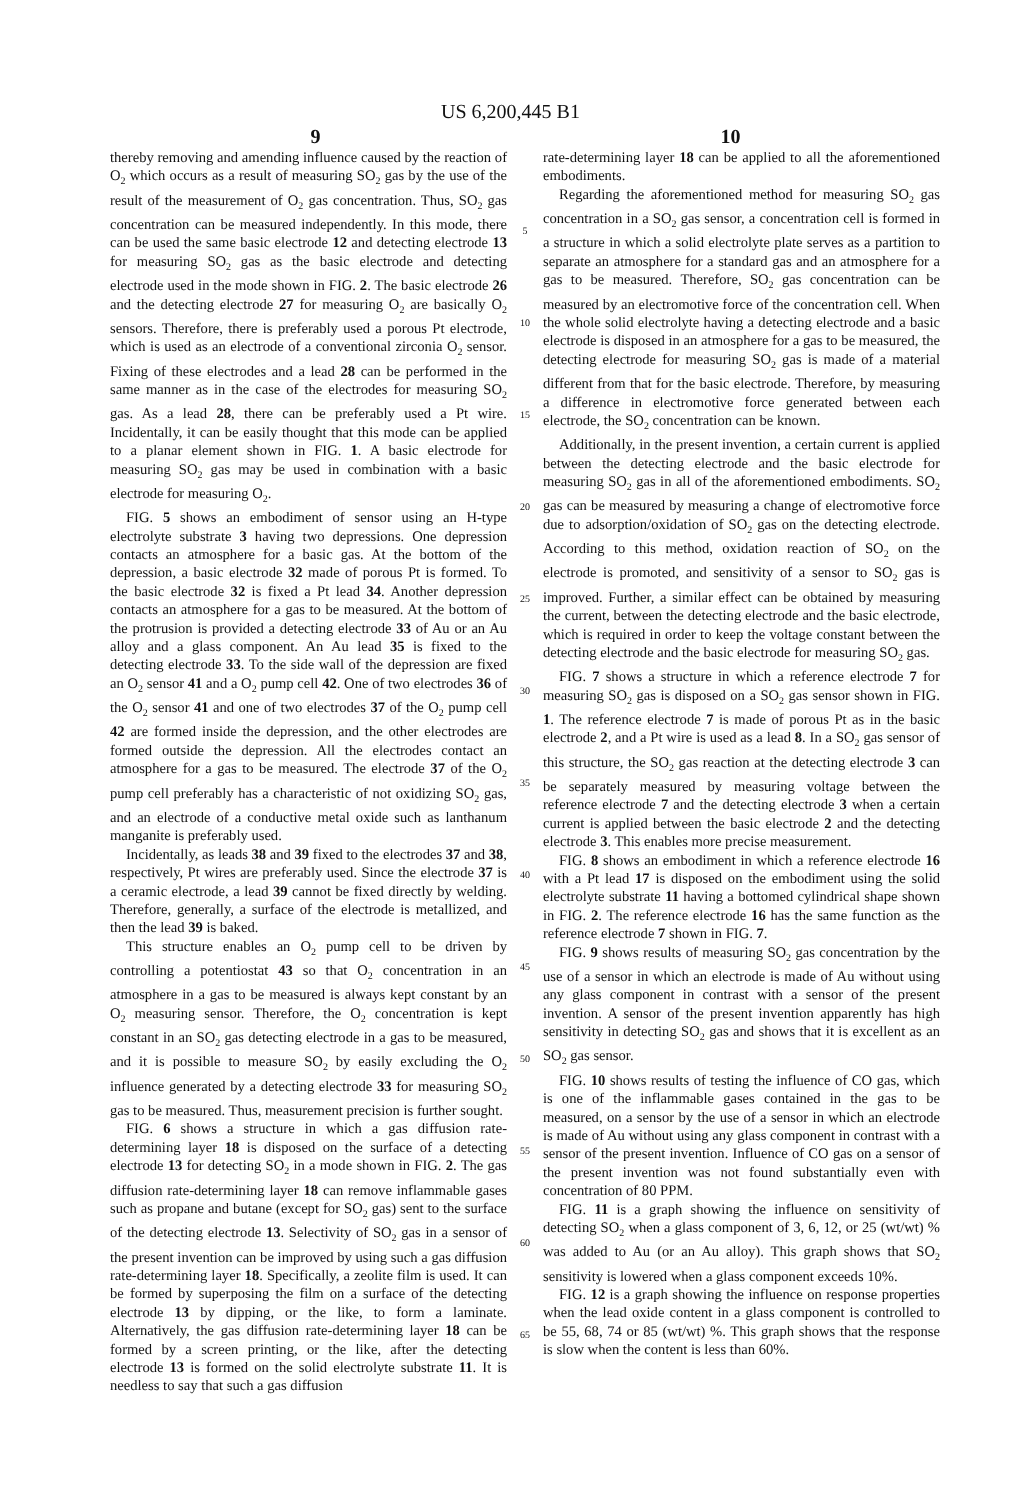US 6,200,445 B1
9 10
thereby removing and amending influence caused by the reaction of O<sub>2</sub> which occurs as a result of measuring SO<sub>2</sub> gas by the use of the result of the measurement of O<sub>2</sub> gas concentration. Thus, SO<sub>2</sub> gas concentration can be measured independently. In this mode, there can be used the same basic electrode 12 and detecting electrode 13 for measuring SO<sub>2</sub> gas as the basic electrode and detecting electrode used in the mode shown in FIG. 2. The basic electrode 26 and the detecting electrode 27 for measuring O<sub>2</sub> are basically O<sub>2</sub> sensors. Therefore, there is preferably used a porous Pt electrode, which is used as an electrode of a conventional zirconia O<sub>2</sub> sensor. Fixing of these electrodes and a lead 28 can be performed in the same manner as in the case of the electrodes for measuring SO<sub>2</sub> gas. As a lead 28, there can be preferably used a Pt wire. Incidentally, it can be easily thought that this mode can be applied to a planar element shown in FIG. 1. A basic electrode for measuring SO<sub>2</sub> gas may be used in combination with a basic electrode for measuring O<sub>2</sub>.
FIG. 5 shows an embodiment of sensor using an H-type electrolyte substrate 3 having two depressions. One depression contacts an atmosphere for a basic gas. At the bottom of the depression, a basic electrode 32 made of porous Pt is formed. To the basic electrode 32 is fixed a Pt lead 34. Another depression contacts an atmosphere for a gas to be measured. At the bottom of the protrusion is provided a detecting electrode 33 of Au or an Au alloy and a glass component. An Au lead 35 is fixed to the detecting electrode 33. To the side wall of the depression are fixed an O<sub>2</sub> sensor 41 and a O<sub>2</sub> pump cell 42. One of two electrodes 36 of the O<sub>2</sub> sensor 41 and one of two electrodes 37 of the O<sub>2</sub> pump cell 42 are formed inside the depression, and the other electrodes are formed outside the depression. All the electrodes contact an atmosphere for a gas to be measured. The electrode 37 of the O<sub>2</sub> pump cell preferably has a characteristic of not oxidizing SO<sub>2</sub> gas, and an electrode of a conductive metal oxide such as lanthanum manganite is preferably used.
Incidentally, as leads 38 and 39 fixed to the electrodes 37 and 38, respectively, Pt wires are preferably used. Since the electrode 37 is a ceramic electrode, a lead 39 cannot be fixed directly by welding. Therefore, generally, a surface of the electrode is metallized, and then the lead 39 is baked.
This structure enables an O<sub>2</sub> pump cell to be driven by controlling a potentiostat 43 so that O<sub>2</sub> concentration in an atmosphere in a gas to be measured is always kept constant by an O<sub>2</sub> measuring sensor. Therefore, the O<sub>2</sub> concentration is kept constant in an SO<sub>2</sub> gas detecting electrode in a gas to be measured, and it is possible to measure SO<sub>2</sub> by easily excluding the O<sub>2</sub> influence generated by a detecting electrode 33 for measuring SO<sub>2</sub> gas to be measured. Thus, measurement precision is further sought.
FIG. 6 shows a structure in which a gas diffusion rate-determining layer 18 is disposed on the surface of a detecting electrode 13 for detecting SO<sub>2</sub> in a mode shown in FIG. 2. The gas diffusion rate-determining layer 18 can remove inflammable gases such as propane and butane (except for SO<sub>2</sub> gas) sent to the surface of the detecting electrode 13. Selectivity of SO<sub>2</sub> gas in a sensor of the present invention can be improved by using such a gas diffusion rate-determining layer 18. Specifically, a zeolite film is used. It can be formed by superposing the film on a surface of the detecting electrode 13 by dipping, or the like, to form a laminate. Alternatively, the gas diffusion rate-determining layer 18 can be formed by a screen printing, or the like, after the detecting electrode 13 is formed on the solid electrolyte substrate 11. It is needless to say that such a gas diffusion
5
10
15
20
25
30
35
40
45
50
55
60
65
rate-determining layer 18 can be applied to all the aforementioned embodiments.
Regarding the aforementioned method for measuring SO<sub>2</sub> gas concentration in a SO<sub>2</sub> gas sensor, a concentration cell is formed in a structure in which a solid electrolyte plate serves as a partition to separate an atmosphere for a standard gas and an atmosphere for a gas to be measured. Therefore, SO<sub>2</sub> gas concentration can be measured by an electromotive force of the concentration cell. When the whole solid electrolyte having a detecting electrode and a basic electrode is disposed in an atmosphere for a gas to be measured, the detecting electrode for measuring SO<sub>2</sub> gas is made of a material different from that for the basic electrode. Therefore, by measuring a difference in electromotive force generated between each electrode, the SO<sub>2</sub> concentration can be known.
Additionally, in the present invention, a certain current is applied between the detecting electrode and the basic electrode for measuring SO<sub>2</sub> gas in all of the aforementioned embodiments. SO<sub>2</sub> gas can be measured by measuring a change of electromotive force due to adsorption/oxidation of SO<sub>2</sub> gas on the detecting electrode. According to this method, oxidation reaction of SO<sub>2</sub> on the electrode is promoted, and sensitivity of a sensor to SO<sub>2</sub> gas is improved. Further, a similar effect can be obtained by measuring the current, between the detecting electrode and the basic electrode, which is required in order to keep the voltage constant between the detecting electrode and the basic electrode for measuring SO<sub>2</sub> gas.
FIG. 7 shows a structure in which a reference electrode 7 for measuring SO<sub>2</sub> gas is disposed on a SO<sub>2</sub> gas sensor shown in FIG. 1. The reference electrode 7 is made of porous Pt as in the basic electrode 2, and a Pt wire is used as a lead 8. In a SO<sub>2</sub> gas sensor of this structure, the SO<sub>2</sub> gas reaction at the detecting electrode 3 can be separately measured by measuring voltage between the reference electrode 7 and the detecting electrode 3 when a certain current is applied between the basic electrode 2 and the detecting electrode 3. This enables more precise measurement.
FIG. 8 shows an embodiment in which a reference electrode 16 with a Pt lead 17 is disposed on the embodiment using the solid electrolyte substrate 11 having a bottomed cylindrical shape shown in FIG. 2. The reference electrode 16 has the same function as the reference electrode 7 shown in FIG. 7.
FIG. 9 shows results of measuring SO<sub>2</sub> gas concentration by the use of a sensor in which an electrode is made of Au without using any glass component in contrast with a sensor of the present invention. A sensor of the present invention apparently has high sensitivity in detecting SO<sub>2</sub> gas and shows that it is excellent as an SO<sub>2</sub> gas sensor.
FIG. 10 shows results of testing the influence of CO gas, which is one of the inflammable gases contained in the gas to be measured, on a sensor by the use of a sensor in which an electrode is made of Au without using any glass component in contrast with a sensor of the present invention. Influence of CO gas on a sensor of the present invention was not found substantially even with concentration of 80 PPM.
FIG. 11 is a graph showing the influence on sensitivity of detecting SO<sub>2</sub> when a glass component of 3, 6, 12, or 25 (wt/wt) % was added to Au (or an Au alloy). This graph shows that SO<sub>2</sub> sensitivity is lowered when a glass component exceeds 10%.
FIG. 12 is a graph showing the influence on response properties when the lead oxide content in a glass component is controlled to be 55, 68, 74 or 85 (wt/wt) %. This graph shows that the response is slow when the content is less than 60%.